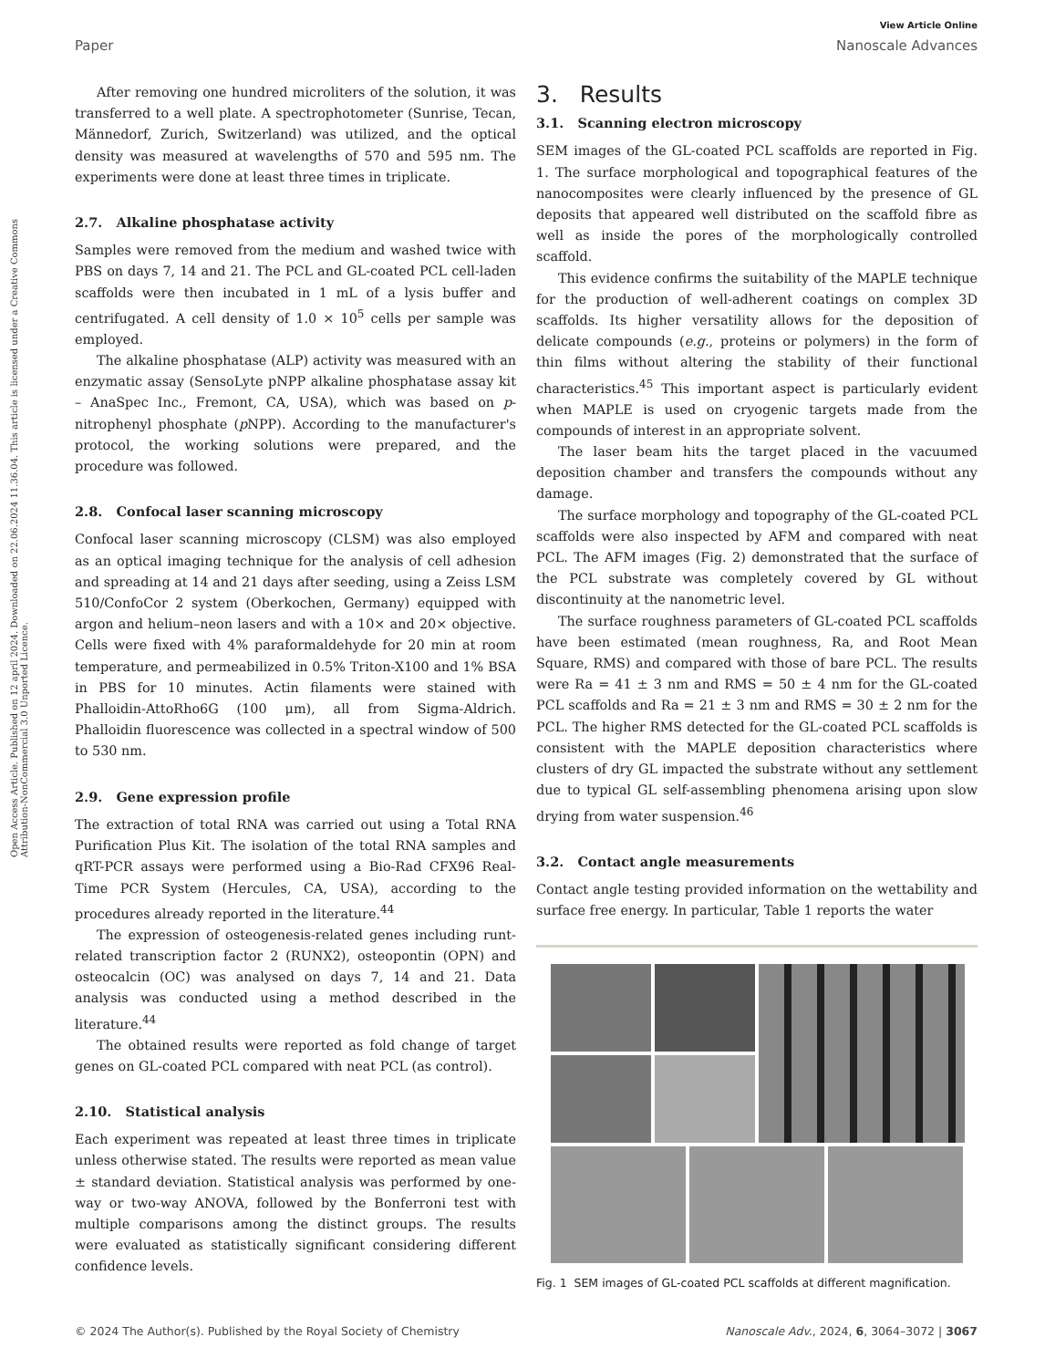View Article Online
Paper Nanoscale Advances
Open Access Article. Published on 12 april 2024. Downloaded on 22.06.2024 11.36.04. This article is licensed under a Creative Commons Attribution-NonCommercial 3.0 Unported Licence.
After removing one hundred microliters of the solution, it was transferred to a well plate. A spectrophotometer (Sunrise, Tecan, Männedorf, Zurich, Switzerland) was utilized, and the optical density was measured at wavelengths of 570 and 595 nm. The experiments were done at least three times in triplicate.
2.7. Alkaline phosphatase activity
Samples were removed from the medium and washed twice with PBS on days 7, 14 and 21. The PCL and GL-coated PCL cell-laden scaffolds were then incubated in 1 mL of a lysis buffer and centrifugated. A cell density of 1.0 × 10<sup>5</sup> cells per sample was employed.
The alkaline phosphatase (ALP) activity was measured with an enzymatic assay (SensoLyte pNPP alkaline phosphatase assay kit – AnaSpec Inc., Fremont, CA, USA), which was based on p-nitrophenyl phosphate (p NPP). According to the manufacturer's protocol, the working solutions were prepared, and the procedure was followed.
2.8. Confocal laser scanning microscopy
Confocal laser scanning microscopy (CLSM) was also employed as an optical imaging technique for the analysis of cell adhesion and spreading at 14 and 21 days after seeding, using a Zeiss LSM 510/ConfoCor 2 system (Oberkochen, Germany) equipped with argon and helium–neon lasers and with a 10× and 20× objective. Cells were fixed with 4% paraformaldehyde for 20 min at room temperature, and permeabilized in 0.5% Triton-X100 and 1% BSA in PBS for 10 minutes. Actin filaments were stained with Phalloidin-AttoRho6G (100 μm), all from Sigma-Aldrich. Phalloidin fluorescence was collected in a spectral window of 500 to 530 nm.
2.9. Gene expression profile
The extraction of total RNA was carried out using a Total RNA Purification Plus Kit. The isolation of the total RNA samples and qRT-PCR assays were performed using a Bio-Rad CFX96 Real-Time PCR System (Hercules, CA, USA), according to the procedures already reported in the literature.<sup>44</sup>
The expression of osteogenesis-related genes including runt-related transcription factor 2 (RUNX2), osteopontin (OPN) and osteocalcin (OC) was analysed on days 7, 14 and 21. Data analysis was conducted using a method described in the literature.<sup>44</sup>
The obtained results were reported as fold change of target genes on GL-coated PCL compared with neat PCL (as control).
2.10. Statistical analysis
Each experiment was repeated at least three times in triplicate unless otherwise stated. The results were reported as mean value ± standard deviation. Statistical analysis was performed by one-way or two-way ANOVA, followed by the Bonferroni test with multiple comparisons among the distinct groups. The results were evaluated as statistically significant considering different confidence levels.
3. Results
3.1. Scanning electron microscopy
SEM images of the GL-coated PCL scaffolds are reported in Fig. 1. The surface morphological and topographical features of the nanocomposites were clearly influenced by the presence of GL deposits that appeared well distributed on the scaffold fibre as well as inside the pores of the morphologically controlled scaffold.
This evidence confirms the suitability of the MAPLE technique for the production of well-adherent coatings on complex 3D scaffolds. Its higher versatility allows for the deposition of delicate compounds (e.g., proteins or polymers) in the form of thin films without altering the stability of their functional characteristics.<sup>45</sup> This important aspect is particularly evident when MAPLE is used on cryogenic targets made from the compounds of interest in an appropriate solvent.
The laser beam hits the target placed in the vacuumed deposition chamber and transfers the compounds without any damage.
The surface morphology and topography of the GL-coated PCL scaffolds were also inspected by AFM and compared with neat PCL. The AFM images (Fig. 2) demonstrated that the surface of the PCL substrate was completely covered by GL without discontinuity at the nanometric level.
The surface roughness parameters of GL-coated PCL scaffolds have been estimated (mean roughness, Ra, and Root Mean Square, RMS) and compared with those of bare PCL. The results were Ra = 41 ± 3 nm and RMS = 50 ± 4 nm for the GL-coated PCL scaffolds and Ra = 21 ± 3 nm and RMS = 30 ± 2 nm for the PCL. The higher RMS detected for the GL-coated PCL scaffolds is consistent with the MAPLE deposition characteristics where clusters of dry GL impacted the substrate without any settlement due to typical GL self-assembling phenomena arising upon slow drying from water suspension.<sup>46</sup>
3.2. Contact angle measurements
Contact angle testing provided information on the wettability and surface free energy. In particular, Table 1 reports the water
Fig. 1 SEM images of GL-coated PCL scaffolds at different magnification.
© 2024 The Author(s). Published by the Royal Society of Chemistry Nanoscale Adv., 2024, 6, 3064–3072 | 3067